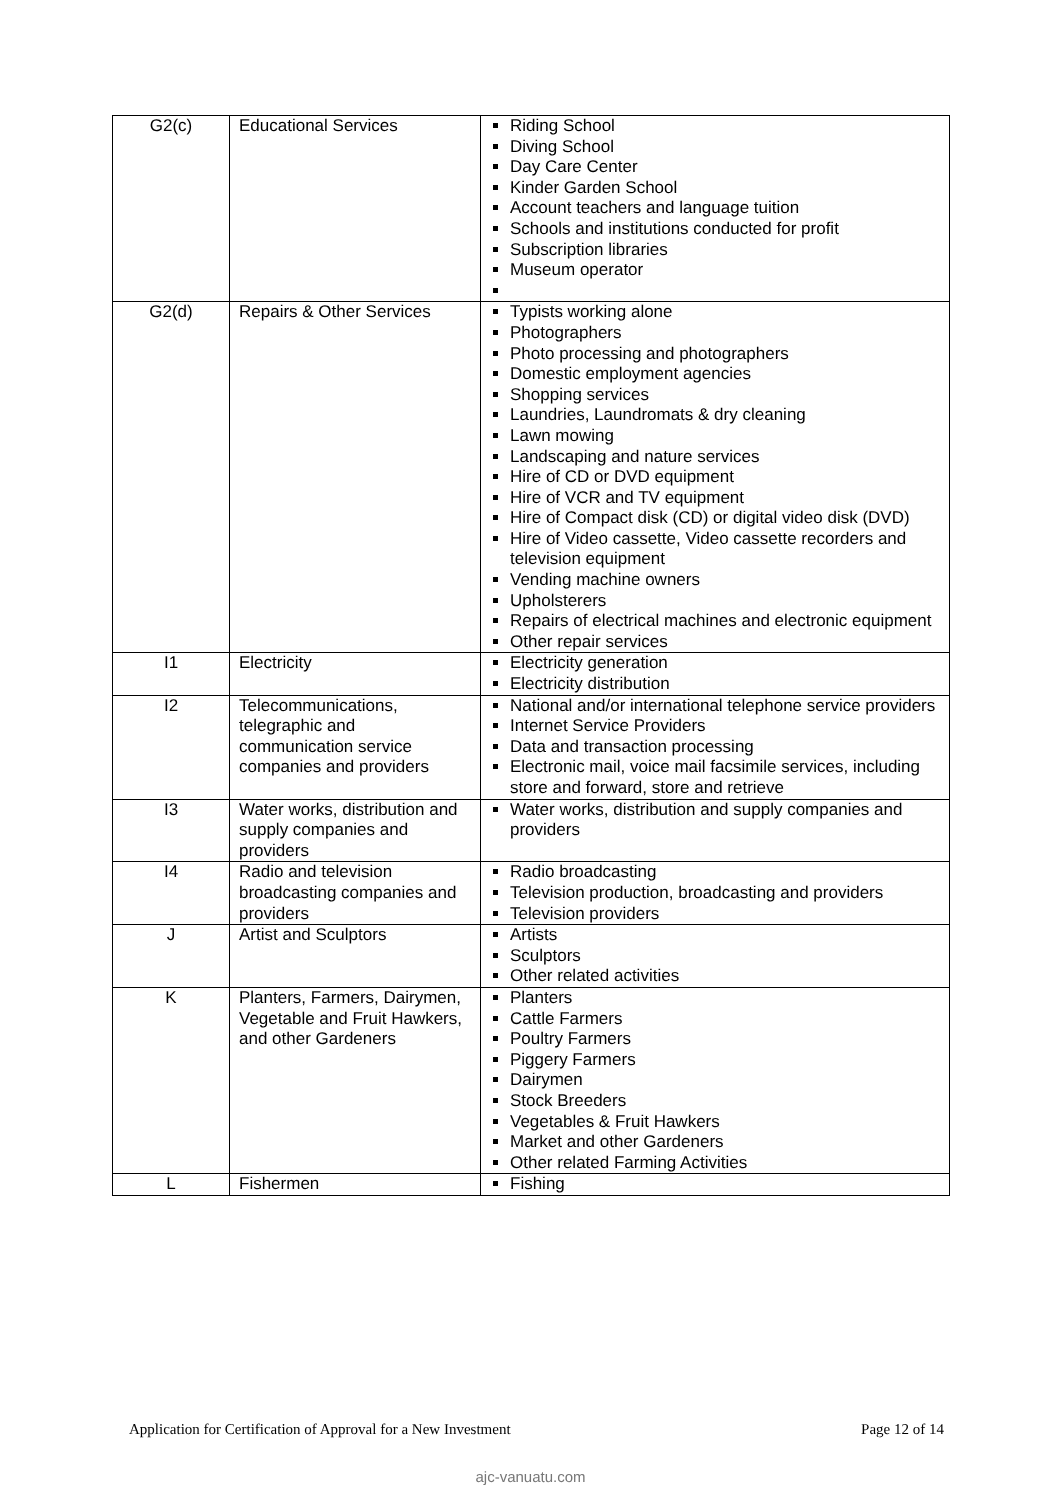| G2(c) | Educational Services | Riding School Diving School Day Care Center Kinder Garden School Account teachers and language tuition Schools and institutions conducted for profit Subscription libraries Museum operator |
| G2(d) | Repairs & Other Services | Typists working alone Photographers Photo processing and photographers Domestic employment agencies Shopping services Laundries, Laundromats & dry cleaning Lawn mowing Landscaping and nature services Hire of CD or DVD equipment Hire of VCR and TV equipment Hire of Compact disk (CD) or digital video disk (DVD) Hire of Video cassette, Video cassette recorders and television equipment Vending machine owners Upholsterers Repairs of electrical machines and electronic equipment Other repair services |
| I1 | Electricity | Electricity generation Electricity distribution |
| I2 | Telecommunications, telegraphic and communication service companies and providers | National and/or international telephone service providers Internet Service Providers Data and transaction processing Electronic mail, voice mail facsimile services, including store and forward, store and retrieve |
| I3 | Water works, distribution and supply companies and providers | Water works, distribution and supply companies and providers |
| I4 | Radio and television broadcasting companies and providers | Radio broadcasting Television production, broadcasting and providers Television providers |
| J | Artist and Sculptors | Artists Sculptors Other related activities |
| K | Planters, Farmers, Dairymen, Vegetable and Fruit Hawkers, and other Gardeners | Planters Cattle Farmers Poultry Farmers Piggery Farmers Dairymen Stock Breeders Vegetables & Fruit Hawkers Market and other Gardeners Other related Farming Activities |
| L | Fishermen | Fishing |
Application for Certification of Approval for a New Investment Page 12 of 14
ajc-vanuatu.com